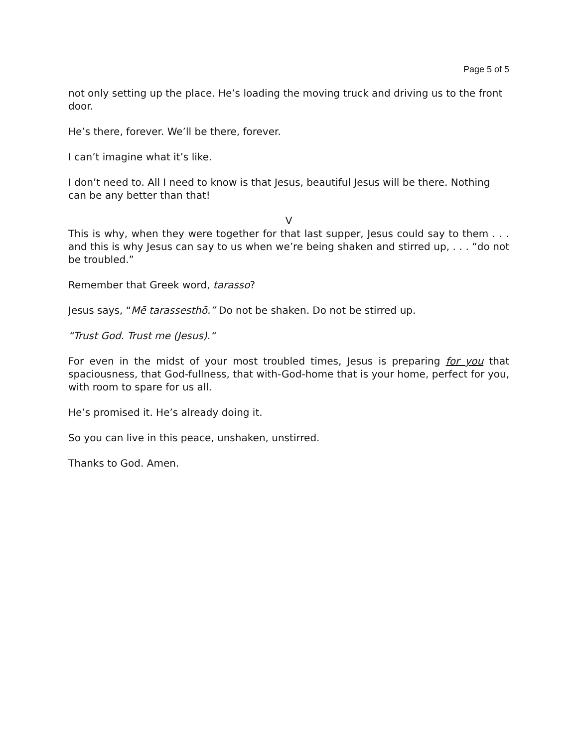Page 5 of 5
not only setting up the place. He’s loading the moving truck and driving us to the front door.
He’s there, forever. We’ll be there, forever.
I can’t imagine what it’s like.
I don’t need to. All I need to know is that Jesus, beautiful Jesus will be there. Nothing can be any better than that!
V
This is why, when they were together for that last supper, Jesus could say to them . . . and this is why Jesus can say to us when we’re being shaken and stirred up, . . . “do not be troubled.”
Remember that Greek word, tarasso?
Jesus says, “Mē tarassesthō.” Do not be shaken. Do not be stirred up.
“Trust God. Trust me (Jesus).“
For even in the midst of your most troubled times, Jesus is preparing for you that spaciousness, that God-fullness, that with-God-home that is your home, perfect for you, with room to spare for us all.
He’s promised it. He’s already doing it.
So you can live in this peace, unshaken, unstirred.
Thanks to God. Amen.